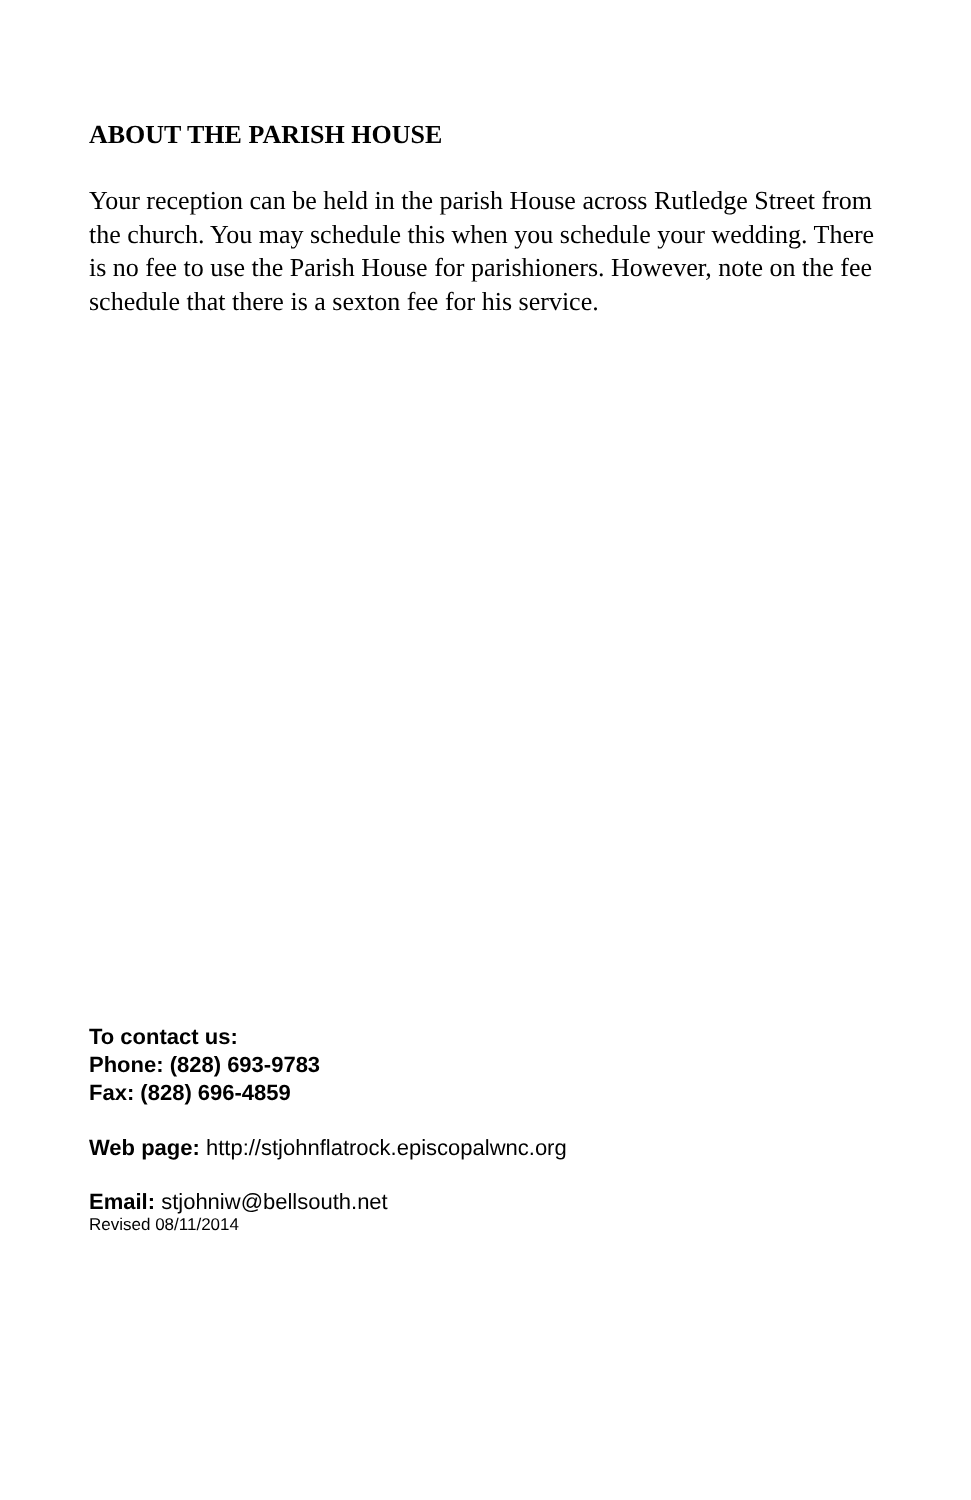ABOUT THE PARISH HOUSE
Your reception can be held in the parish House across Rutledge Street from the church. You may schedule this when you schedule your wedding. There is no fee to use the Parish House for parishioners. However, note on the fee schedule that there is a sexton fee for his service.
To contact us:
Phone: (828) 693-9783
Fax: (828) 696-4859
Web page: http://stjohnflatrock.episcopalwnc.org
Email: stjohniw@bellsouth.net
Revised 08/11/2014